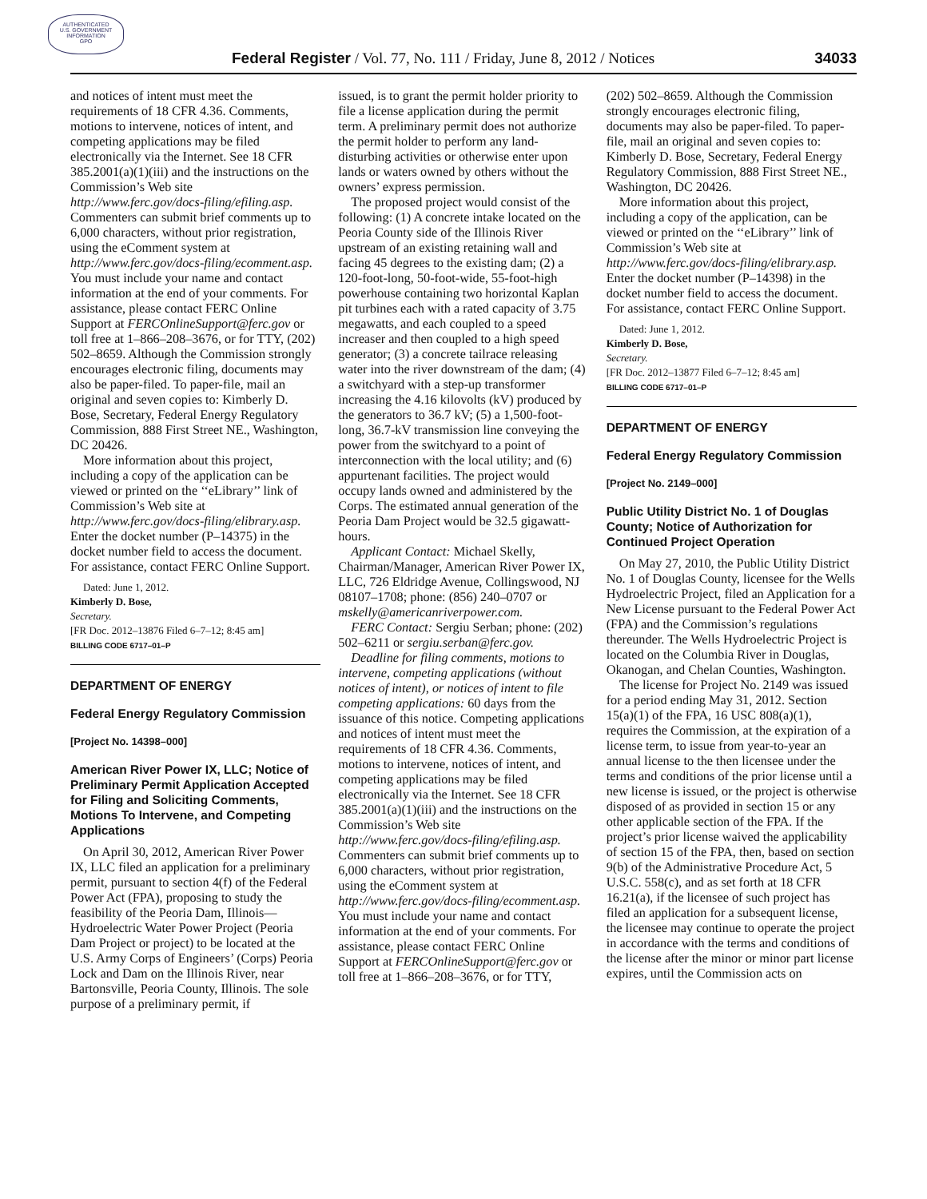AUTHENTICATED
U.S. GOVERNMENT
INFORMATION
GPO
Federal Register / Vol. 77, No. 111 / Friday, June 8, 2012 / Notices
34033
and notices of intent must meet the requirements of 18 CFR 4.36. Comments, motions to intervene, notices of intent, and competing applications may be filed electronically via the Internet. See 18 CFR 385.2001(a)(1)(iii) and the instructions on the Commission’s Web site http://www.ferc.gov/docs-filing/efiling.asp. Commenters can submit brief comments up to 6,000 characters, without prior registration, using the eComment system at http://www.ferc.gov/docs-filing/ecomment.asp. You must include your name and contact information at the end of your comments. For assistance, please contact FERC Online Support at FERCOnlineSupport@ferc.gov or toll free at 1–866–208–3676, or for TTY, (202) 502–8659. Although the Commission strongly encourages electronic filing, documents may also be paper-filed. To paper-file, mail an original and seven copies to: Kimberly D. Bose, Secretary, Federal Energy Regulatory Commission, 888 First Street NE., Washington, DC 20426.
More information about this project, including a copy of the application can be viewed or printed on the ‘‘eLibrary’’ link of Commission’s Web site at http://www.ferc.gov/docs-filing/elibrary.asp. Enter the docket number (P–14375) in the docket number field to access the document. For assistance, contact FERC Online Support.
Dated: June 1, 2012.
Kimberly D. Bose,
Secretary.
[FR Doc. 2012–13876 Filed 6–7–12; 8:45 am]
BILLING CODE 6717–01–P
DEPARTMENT OF ENERGY
Federal Energy Regulatory Commission
[Project No. 14398–000]
American River Power IX, LLC; Notice of Preliminary Permit Application Accepted for Filing and Soliciting Comments, Motions To Intervene, and Competing Applications
On April 30, 2012, American River Power IX, LLC filed an application for a preliminary permit, pursuant to section 4(f) of the Federal Power Act (FPA), proposing to study the feasibility of the Peoria Dam, Illinois— Hydroelectric Water Power Project (Peoria Dam Project or project) to be located at the U.S. Army Corps of Engineers’ (Corps) Peoria Lock and Dam on the Illinois River, near Bartonsville, Peoria County, Illinois. The sole purpose of a preliminary permit, if
issued, is to grant the permit holder priority to file a license application during the permit term. A preliminary permit does not authorize the permit holder to perform any land-disturbing activities or otherwise enter upon lands or waters owned by others without the owners’ express permission.
The proposed project would consist of the following: (1) A concrete intake located on the Peoria County side of the Illinois River upstream of an existing retaining wall and facing 45 degrees to the existing dam; (2) a 120-foot-long, 50-foot-wide, 55-foot-high powerhouse containing two horizontal Kaplan pit turbines each with a rated capacity of 3.75 megawatts, and each coupled to a speed increaser and then coupled to a high speed generator; (3) a concrete tailrace releasing water into the river downstream of the dam; (4) a switchyard with a step-up transformer increasing the 4.16 kilovolts (kV) produced by the generators to 36.7 kV; (5) a 1,500-foot-long, 36.7-kV transmission line conveying the power from the switchyard to a point of interconnection with the local utility; and (6) appurtenant facilities. The project would occupy lands owned and administered by the Corps. The estimated annual generation of the Peoria Dam Project would be 32.5 gigawatt-hours.
Applicant Contact: Michael Skelly, Chairman/Manager, American River Power IX, LLC, 726 Eldridge Avenue, Collingswood, NJ 08107–1708; phone: (856) 240–0707 or mskelly@americanriverpower.com.
FERC Contact: Sergiu Serban; phone: (202) 502–6211 or sergiu.serban@ferc.gov.
Deadline for filing comments, motions to intervene, competing applications (without notices of intent), or notices of intent to file competing applications: 60 days from the issuance of this notice. Competing applications and notices of intent must meet the requirements of 18 CFR 4.36. Comments, motions to intervene, notices of intent, and competing applications may be filed electronically via the Internet. See 18 CFR 385.2001(a)(1)(iii) and the instructions on the Commission’s Web site http://www.ferc.gov/docs-filing/efiling.asp. Commenters can submit brief comments up to 6,000 characters, without prior registration, using the eComment system at http://www.ferc.gov/docs-filing/ecomment.asp. You must include your name and contact information at the end of your comments. For assistance, please contact FERC Online Support at FERCOnlineSupport@ferc.gov or toll free at 1–866–208–3676, or for TTY,
(202) 502–8659. Although the Commission strongly encourages electronic filing, documents may also be paper-filed. To paper-file, mail an original and seven copies to: Kimberly D. Bose, Secretary, Federal Energy Regulatory Commission, 888 First Street NE., Washington, DC 20426.
More information about this project, including a copy of the application, can be viewed or printed on the ‘‘eLibrary’’ link of Commission’s Web site at http://www.ferc.gov/docs-filing/elibrary.asp. Enter the docket number (P–14398) in the docket number field to access the document. For assistance, contact FERC Online Support.
Dated: June 1, 2012.
Kimberly D. Bose,
Secretary.
[FR Doc. 2012–13877 Filed 6–7–12; 8:45 am]
BILLING CODE 6717–01–P
DEPARTMENT OF ENERGY
Federal Energy Regulatory Commission
[Project No. 2149–000]
Public Utility District No. 1 of Douglas County; Notice of Authorization for Continued Project Operation
On May 27, 2010, the Public Utility District No. 1 of Douglas County, licensee for the Wells Hydroelectric Project, filed an Application for a New License pursuant to the Federal Power Act (FPA) and the Commission’s regulations thereunder. The Wells Hydroelectric Project is located on the Columbia River in Douglas, Okanogan, and Chelan Counties, Washington.
The license for Project No. 2149 was issued for a period ending May 31, 2012. Section 15(a)(1) of the FPA, 16 USC 808(a)(1), requires the Commission, at the expiration of a license term, to issue from year-to-year an annual license to the then licensee under the terms and conditions of the prior license until a new license is issued, or the project is otherwise disposed of as provided in section 15 or any other applicable section of the FPA. If the project’s prior license waived the applicability of section 15 of the FPA, then, based on section 9(b) of the Administrative Procedure Act, 5 U.S.C. 558(c), and as set forth at 18 CFR 16.21(a), if the licensee of such project has filed an application for a subsequent license, the licensee may continue to operate the project in accordance with the terms and conditions of the license after the minor or minor part license expires, until the Commission acts on